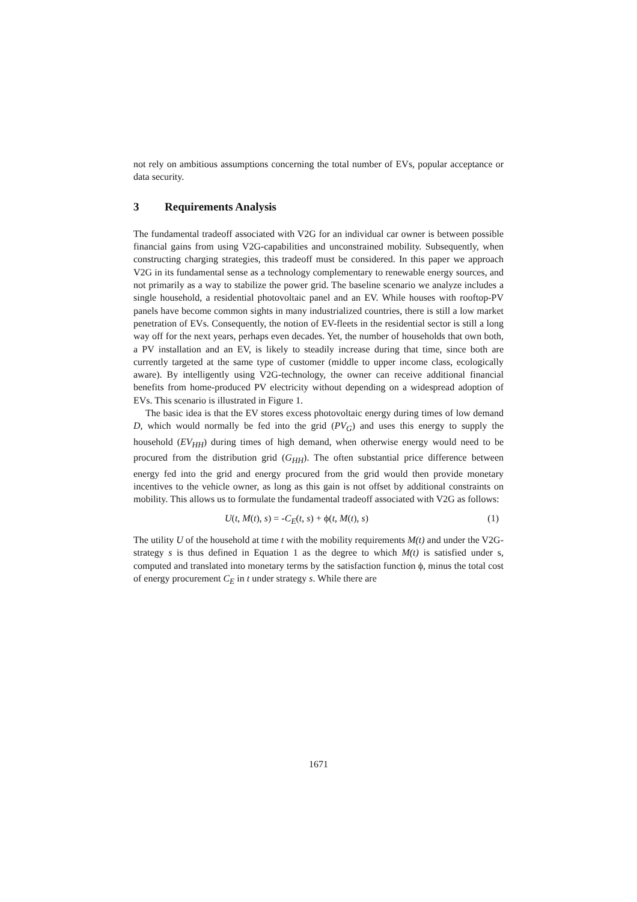not rely on ambitious assumptions concerning the total number of EVs, popular acceptance or data security.
3 Requirements Analysis
The fundamental tradeoff associated with V2G for an individual car owner is between possible financial gains from using V2G-capabilities and unconstrained mobility. Subsequently, when constructing charging strategies, this tradeoff must be considered. In this paper we approach V2G in its fundamental sense as a technology complementary to renewable energy sources, and not primarily as a way to stabilize the power grid. The baseline scenario we analyze includes a single household, a residential photovoltaic panel and an EV. While houses with rooftop-PV panels have become common sights in many industrialized countries, there is still a low market penetration of EVs. Consequently, the notion of EV-fleets in the residential sector is still a long way off for the next years, perhaps even decades. Yet, the number of households that own both, a PV installation and an EV, is likely to steadily increase during that time, since both are currently targeted at the same type of customer (middle to upper income class, ecologically aware). By intelligently using V2G-technology, the owner can receive additional financial benefits from home-produced PV electricity without depending on a widespread adoption of EVs. This scenario is illustrated in Figure 1.
The basic idea is that the EV stores excess photovoltaic energy during times of low demand D, which would normally be fed into the grid (PV<sub>G</sub>) and uses this energy to supply the household (EV<sub>HH</sub>) during times of high demand, when otherwise energy would need to be procured from the distribution grid (G<sub>HH</sub>). The often substantial price difference between energy fed into the grid and energy procured from the grid would then provide monetary incentives to the vehicle owner, as long as this gain is not offset by additional constraints on mobility. This allows us to formulate the fundamental tradeoff associated with V2G as follows:
U(t, M(t), s) = -C<sub>E</sub>(t, s) + ϕ(t, M(t), s) (1)
The utility U of the household at time t with the mobility requirements M(t) and under the V2G-strategy s is thus defined in Equation 1 as the degree to which M(t) is satisfied under s, computed and translated into monetary terms by the satisfaction function ϕ, minus the total cost of energy procurement C<sub>E</sub> in t under strategy s. While there are
1671